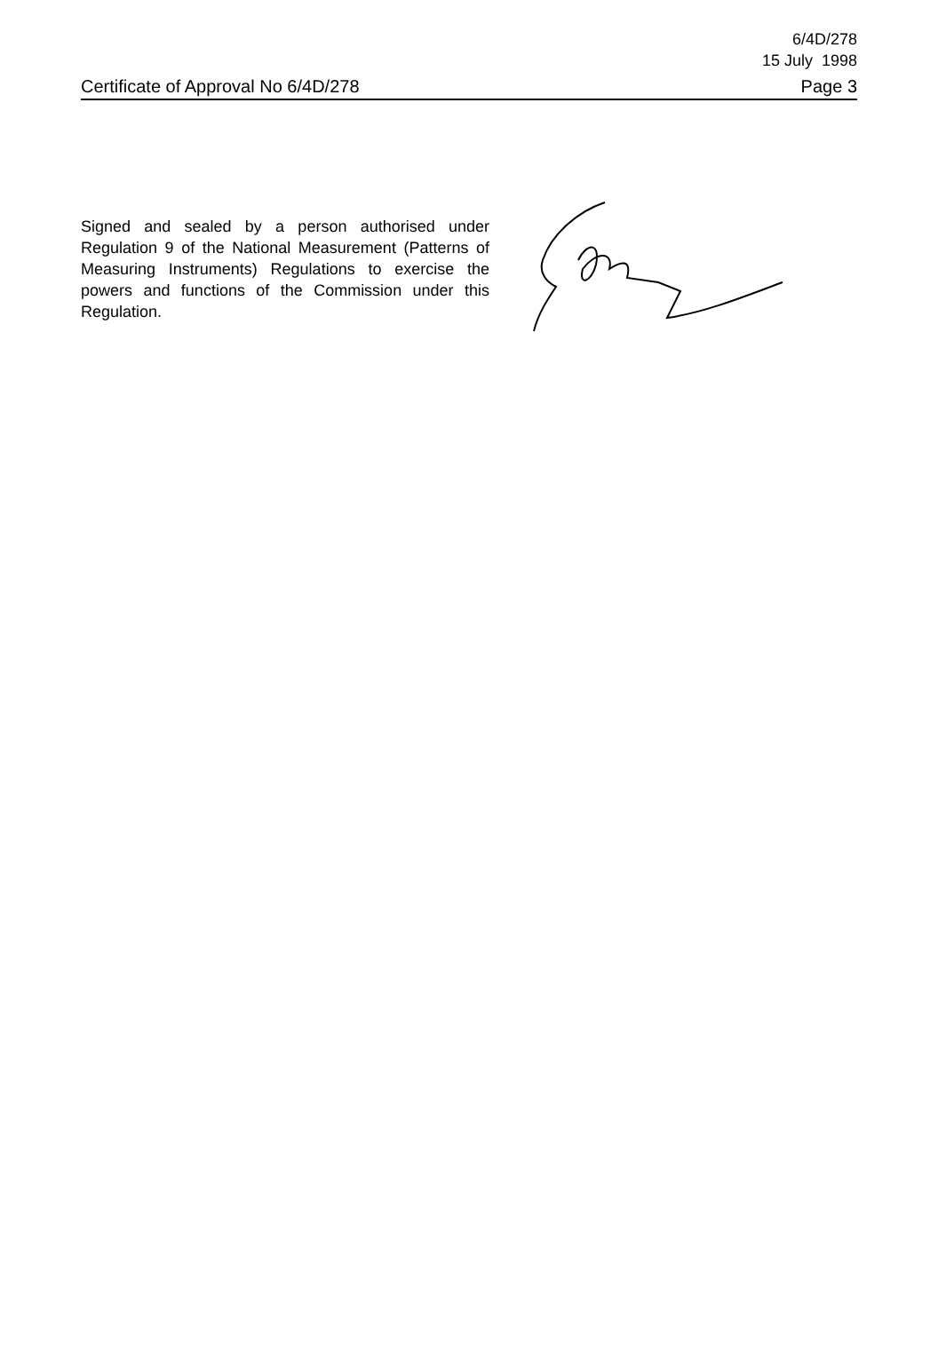6/4D/278
15 July 1998
Certificate of Approval No 6/4D/278 Page 3
Signed and sealed by a person authorised under Regulation 9 of the National Measurement (Patterns of Measuring Instruments) Regulations to exercise the powers and functions of the Commission under this Regulation.